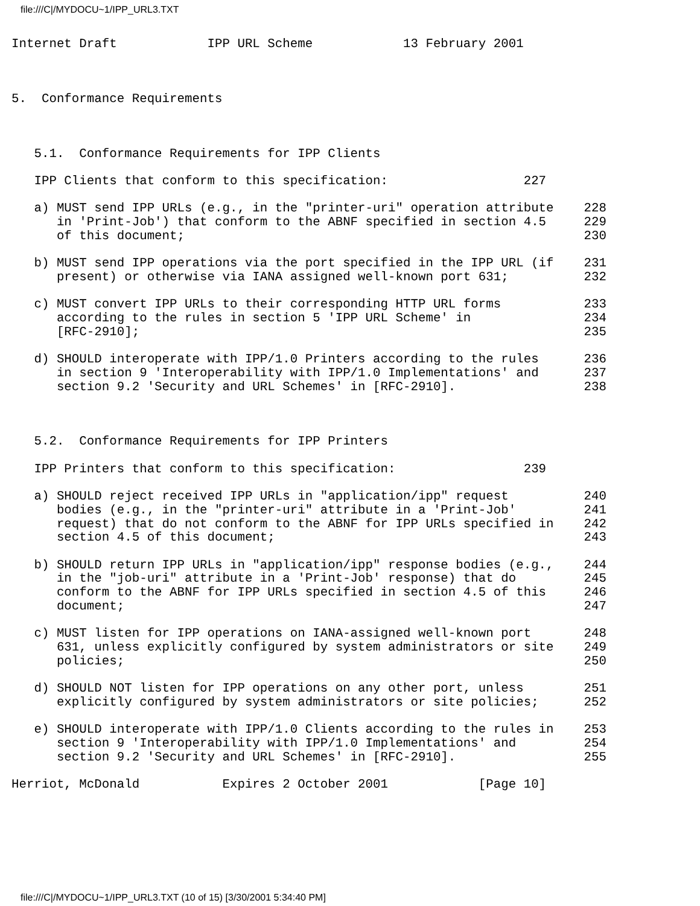file:///C|/MYDOCU~1/IPP_URL3.TXT
Internet Draft            IPP URL Scheme            13 February 2001



5.  Conformance Requirements



   5.1.  Conformance Requirements for IPP Clients

   IPP Clients that conform to this specification:                  227

   a) MUST send IPP URLs (e.g., in the "printer-uri" operation attribute    228
      in 'Print-Job') that conform to the ABNF specified in section 4.5     229
      of this document;                                                     230

   b) MUST send IPP operations via the port specified in the IPP URL (if    231
      present) or otherwise via IANA assigned well-known port 631;          232

   c) MUST convert IPP URLs to their corresponding HTTP URL forms           233
      according to the rules in section 5 'IPP URL Scheme' in               234
      [RFC-2910];                                                           235

   d) SHOULD interoperate with IPP/1.0 Printers according to the rules      236
      in section 9 'Interoperability with IPP/1.0 Implementations' and      237
      section 9.2 'Security and URL Schemes' in [RFC-2910].                 238



   5.2.  Conformance Requirements for IPP Printers

   IPP Printers that conform to this specification:                 239

   a) SHOULD reject received IPP URLs in "application/ipp" request          240
      bodies (e.g., in the "printer-uri" attribute in a 'Print-Job'         241
      request) that do not conform to the ABNF for IPP URLs specified in    242
      section 4.5 of this document;                                         243

   b) SHOULD return IPP URLs in "application/ipp" response bodies (e.g.,    244
      in the "job-uri" attribute in a 'Print-Job' response) that do         245
      conform to the ABNF for IPP URLs specified in section 4.5 of this     246
      document;                                                             247

   c) MUST listen for IPP operations on IANA-assigned well-known port       248
      631, unless explicitly configured by system administrators or site    249
      policies;                                                             250

   d) SHOULD NOT listen for IPP operations on any other port, unless        251
      explicitly configured by system administrators or site policies;      252

   e) SHOULD interoperate with IPP/1.0 Clients according to the rules in    253
      section 9 'Interoperability with IPP/1.0 Implementations' and         254
      section 9.2 'Security and URL Schemes' in [RFC-2910].                 255

Herriot, McDonald           Expires 2 October 2001            [Page 10]
file:///C|/MYDOCU~1/IPP_URL3.TXT (10 of 15) [3/30/2001 5:34:40 PM]